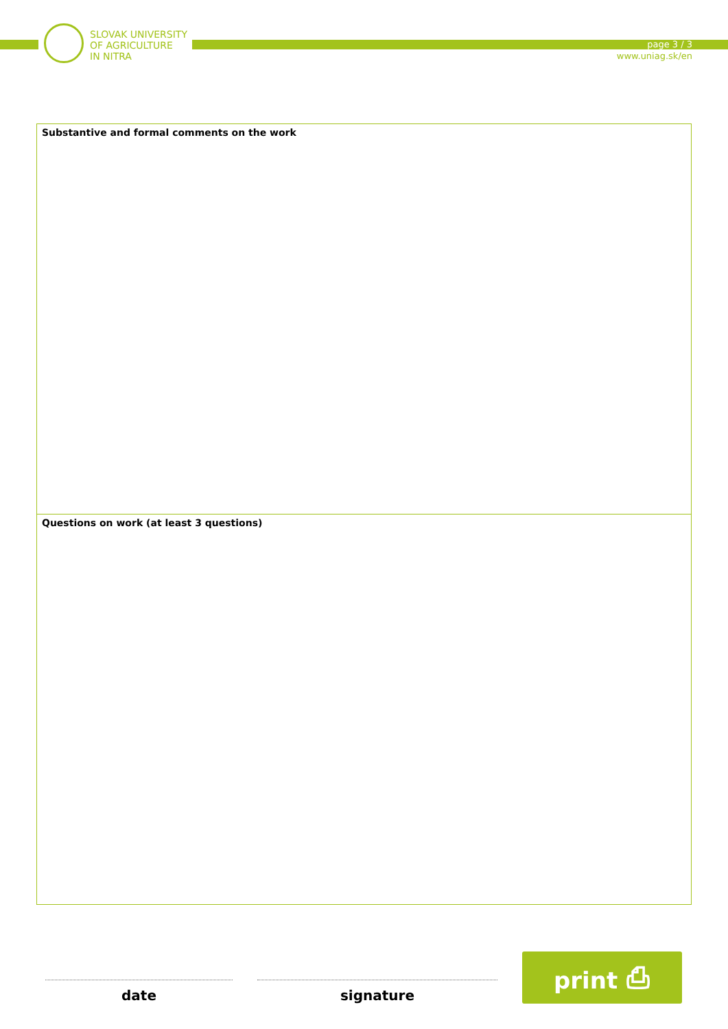SLOVAK UNIVERSITY
OF AGRICULTURE
IN NITRA
page 3 / 3
www.uniag.sk/en
Substantive and formal comments on the work
Questions on work (at least 3 questions)
date
signature
print ⎙